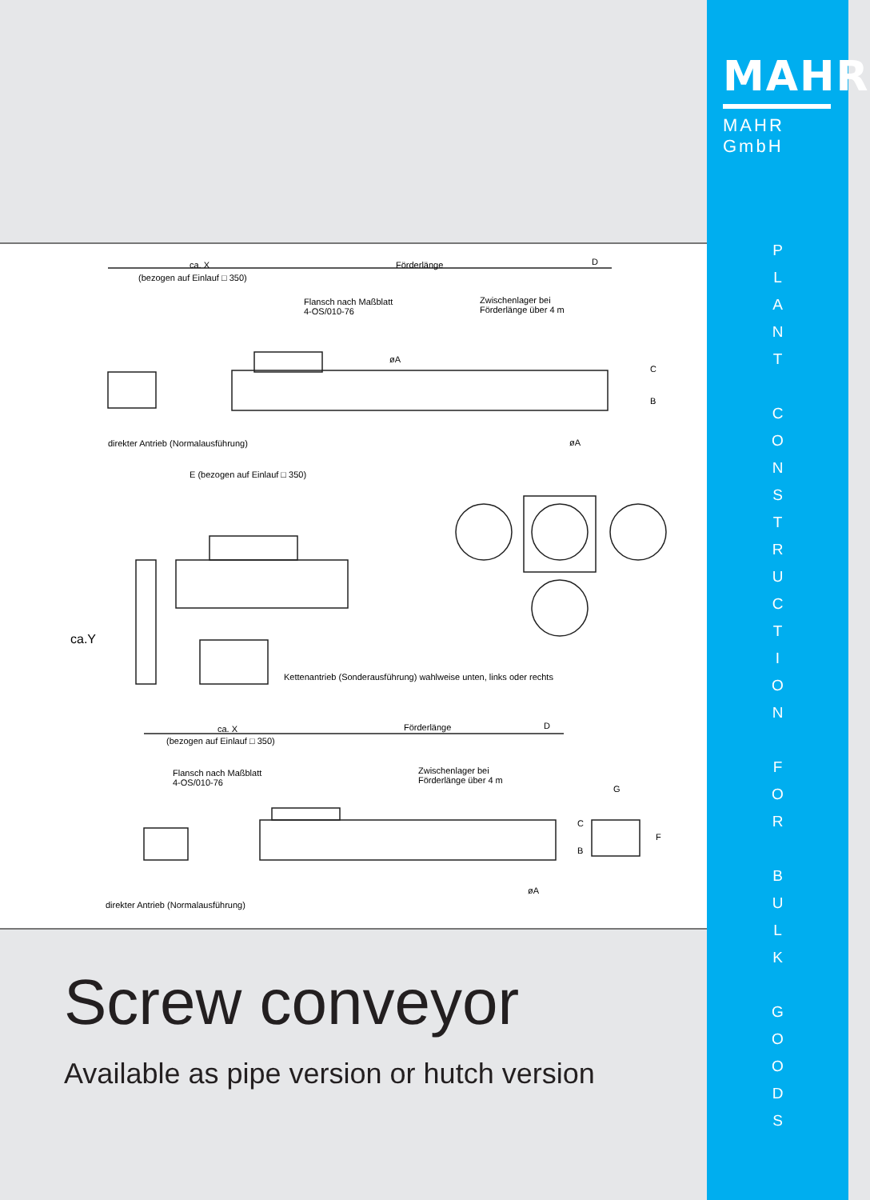MAHR
MAHR GmbH
P
L
A
N
T
C
O
N
S
T
R
U
C
T
I
O
N
F
O
R
B
U
L
K
G
O
O
D
S
ca. X
(bezogen auf Einlauf □ 350)
Förderlänge D
Flansch nach Maßblatt
4-OS/010-76
Zwischenlager bei
Förderlänge über 4 m
øA
C
B
direkter Antrieb (Normalausführung) øA
E (bezogen auf Einlauf □ 350)
ca.Y
Kettenantrieb (Sonderausführung) wahlweise unten, links oder rechts
ca. X
(bezogen auf Einlauf □ 350)
Förderlänge D
Flansch nach Maßblatt
4-OS/010-76
Zwischenlager bei
Förderlänge über 4 m
G
C
F
B
øA
direkter Antrieb (Normalausführung)
Screw conveyor
Available as pipe version or hutch version